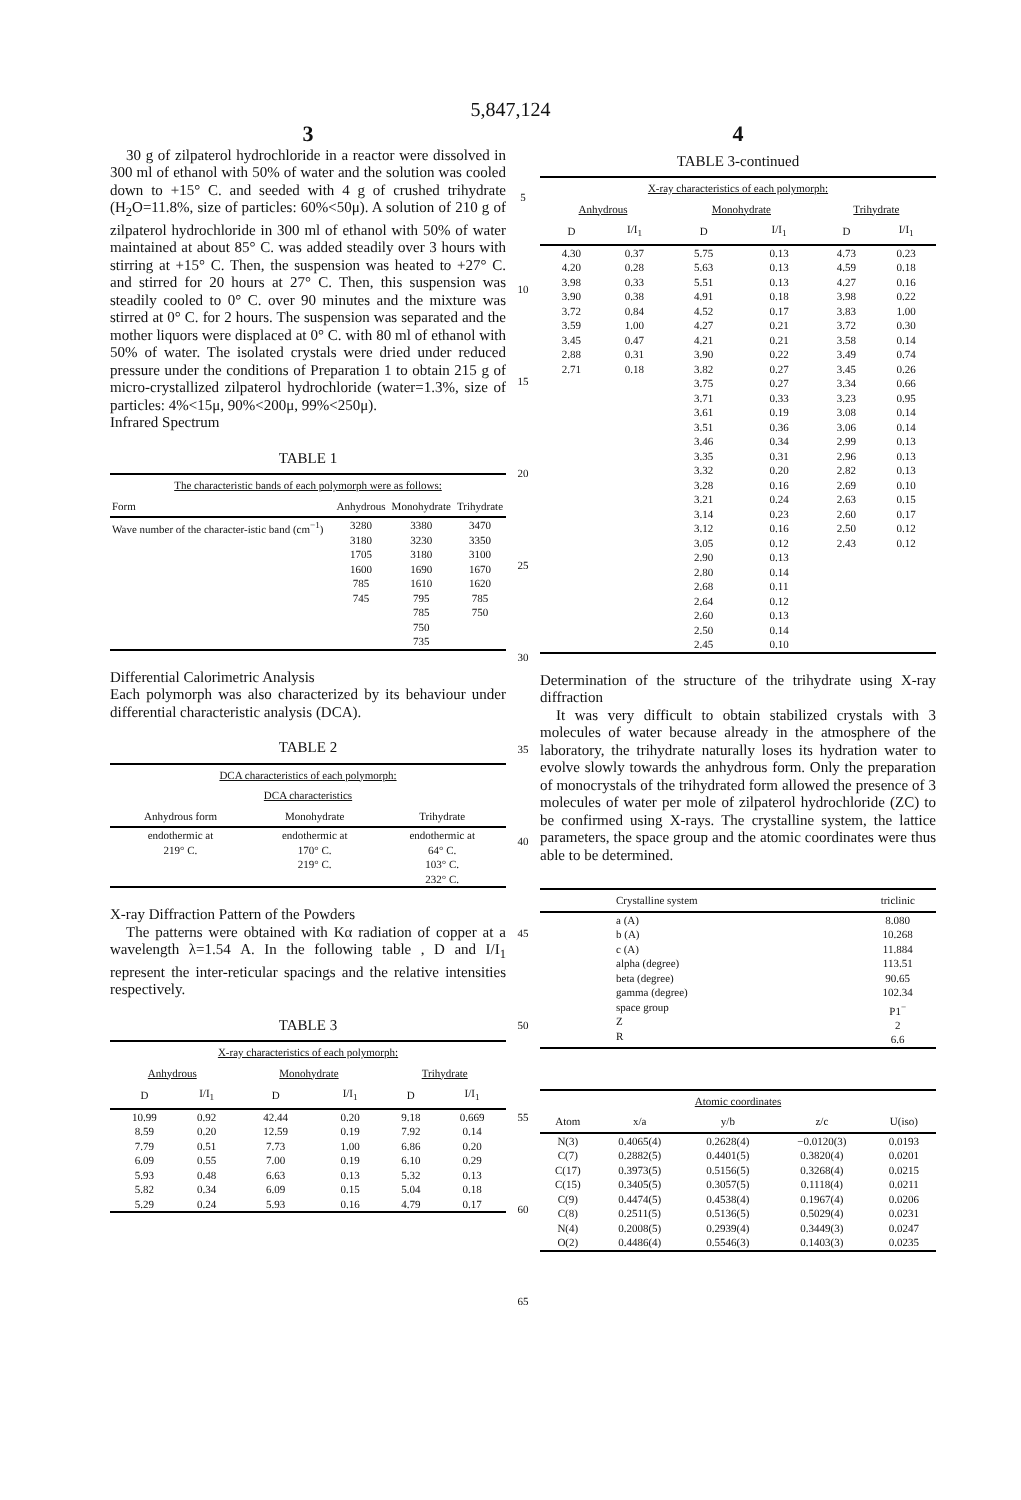5,847,124
3
30 g of zilpaterol hydrochloride in a reactor were dissolved in 300 ml of ethanol with 50% of water and the solution was cooled down to +15° C. and seeded with 4 g of crushed trihydrate (H<sub>2</sub>O=11.8%, size of particles: 60%<50μ). A solution of 210 g of zilpaterol hydrochloride in 300 ml of ethanol with 50% of water maintained at about 85° C. was added steadily over 3 hours with stirring at +15° C. Then, the suspension was heated to +27° C. and stirred for 20 hours at 27° C. Then, this suspension was steadily cooled to 0° C. over 90 minutes and the mixture was stirred at 0° C. for 2 hours. The suspension was separated and the mother liquors were displaced at 0° C. with 80 ml of ethanol with 50% of water. The isolated crystals were dried under reduced pressure under the conditions of Preparation 1 to obtain 215 g of micro-crystallized zilpaterol hydrochloride (water=1.3%, size of particles: 4%<15μ, 90%<200μ, 99%<250μ).
Infrared Spectrum
TABLE 1
| The characteristic bands of each polymorph were as follows: | | | |
| --- | --- | --- | --- |
| Form | Anhydrous | Monohydrate | Trihydrate |
| Wave number of the character-istic band (cm<sup>−1</sup>) | 3280 3180 1705 1600 785 745 | 3380 3230 3180 1690 1610 795 785 750 735 | 3470 3350 3100 1670 1620 785 750 |
Differential Calorimetric Analysis
Each polymorph was also characterized by its behaviour under differential characteristic analysis (DCA).
TABLE 2
| DCA characteristics of each polymorph: | | |
| --- | --- | --- |
| DCA characteristics | | |
| Anhydrous form | Monohydrate | Trihydrate |
| endothermic at 219° C. | endothermic at 170° C. 219° C. | endothermic at 64° C. 103° C. 232° C. |
X-ray Diffraction Pattern of the Powders
The patterns were obtained with Kα radiation of copper at a wavelength λ=1.54 A. In the following table , D and I/I<sub>1</sub> represent the inter-reticular spacings and the relative intensities respectively.
TABLE 3
| X-ray characteristics of each polymorph: | | | | | |
| --- | --- | --- | --- | --- | --- |
| Anhydrous | | Monohydrate | | Trihydrate | |
| D | I/I<sub>1</sub> | D | I/I<sub>1</sub> | D | I/I<sub>1</sub> |
| 10.99 | 0.92 | 42.44 | 0.20 | 9.18 | 0.669 |
| 8.59 | 0.20 | 12.59 | 0.19 | 7.92 | 0.14 |
| 7.79 | 0.51 | 7.73 | 1.00 | 6.86 | 0.20 |
| 6.09 | 0.55 | 7.00 | 0.19 | 6.10 | 0.29 |
| 5.93 | 0.48 | 6.63 | 0.13 | 5.32 | 0.13 |
| 5.82 | 0.34 | 6.09 | 0.15 | 5.04 | 0.18 |
| 5.29 | 0.24 | 5.93 | 0.16 | 4.79 | 0.17 |
5
10
15
20
25
30
35
40
45
50
55
60
65
4
TABLE 3-continued
| X-ray characteristics of each polymorph: | | | | | |
| --- | --- | --- | --- | --- | --- |
| Anhydrous | | Monohydrate | | Trihydrate | |
| D | I/I<sub>1</sub> | D | I/I<sub>1</sub> | D | I/I<sub>1</sub> |
| 4.30 | 0.37 | 5.75 | 0.13 | 4.73 | 0.23 |
| 4.20 | 0.28 | 5.63 | 0.13 | 4.59 | 0.18 |
| 3.98 | 0.33 | 5.51 | 0.13 | 4.27 | 0.16 |
| 3.90 | 0.38 | 4.91 | 0.18 | 3.98 | 0.22 |
| 3.72 | 0.84 | 4.52 | 0.17 | 3.83 | 1.00 |
| 3.59 | 1.00 | 4.27 | 0.21 | 3.72 | 0.30 |
| 3.45 | 0.47 | 4.21 | 0.21 | 3.58 | 0.14 |
| 2.88 | 0.31 | 3.90 | 0.22 | 3.49 | 0.74 |
| 2.71 | 0.18 | 3.82 | 0.27 | 3.45 | 0.26 |
| | | 3.75 | 0.27 | 3.34 | 0.66 |
| | | 3.71 | 0.33 | 3.23 | 0.95 |
| | | 3.61 | 0.19 | 3.08 | 0.14 |
| | | 3.51 | 0.36 | 3.06 | 0.14 |
| | | 3.46 | 0.34 | 2.99 | 0.13 |
| | | 3.35 | 0.31 | 2.96 | 0.13 |
| | | 3.32 | 0.20 | 2.82 | 0.13 |
| | | 3.28 | 0.16 | 2.69 | 0.10 |
| | | 3.21 | 0.24 | 2.63 | 0.15 |
| | | 3.14 | 0.23 | 2.60 | 0.17 |
| | | 3.12 | 0.16 | 2.50 | 0.12 |
| | | 3.05 | 0.12 | 2.43 | 0.12 |
| | | 2.90 | 0.13 | | |
| | | 2.80 | 0.14 | | |
| | | 2.68 | 0.11 | | |
| | | 2.64 | 0.12 | | |
| | | 2.60 | 0.13 | | |
| | | 2.50 | 0.14 | | |
| | | 2.45 | 0.10 | | |
Determination of the structure of the trihydrate using X-ray diffraction
It was very difficult to obtain stabilized crystals with 3 molecules of water because already in the atmosphere of the laboratory, the trihydrate naturally loses its hydration water to evolve slowly towards the anhydrous form. Only the preparation of monocrystals of the trihydrated form allowed the presence of 3 molecules of water per mole of zilpaterol hydrochloride (ZC) to be confirmed using X-rays. The crystalline system, the lattice parameters, the space group and the atomic coordinates were thus able to be determined.
| Crystalline system | triclinic |
| --- | --- |
| a (A) b (A) c (A) alpha (degree) beta (degree) gamma (degree) space group Z R | 8.080 10.268 11.884 113.51 90.65 102.34 P1<sup>−</sup> 2 6.6 |
| Atomic coordinates | | | | |
| --- | --- | --- | --- | --- |
| Atom | x/a | y/b | z/c | U(iso) |
| N(3) | 0.4065(4) | 0.2628(4) | −0.0120(3) | 0.0193 |
| C(7) | 0.2882(5) | 0.4401(5) | 0.3820(4) | 0.0201 |
| C(17) | 0.3973(5) | 0.5156(5) | 0.3268(4) | 0.0215 |
| C(15) | 0.3405(5) | 0.3057(5) | 0.1118(4) | 0.0211 |
| C(9) | 0.4474(5) | 0.4538(4) | 0.1967(4) | 0.0206 |
| C(8) | 0.2511(5) | 0.5136(5) | 0.5029(4) | 0.0231 |
| N(4) | 0.2008(5) | 0.2939(4) | 0.3449(3) | 0.0247 |
| O(2) | 0.4486(4) | 0.5546(3) | 0.1403(3) | 0.0235 |